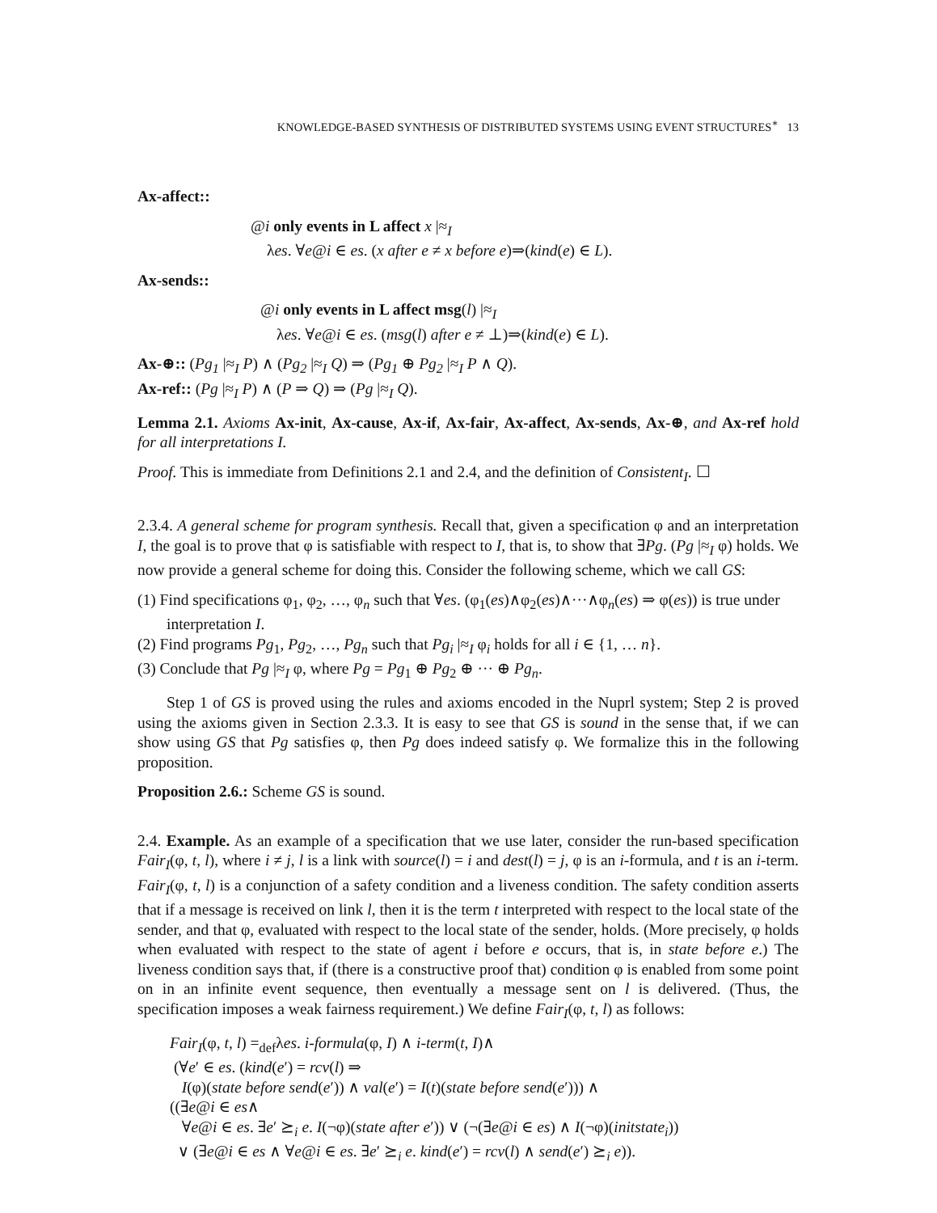KNOWLEDGE-BASED SYNTHESIS OF DISTRIBUTED SYSTEMS USING EVENT STRUCTURES<sup>∗</sup> 13
Ax-affect::
@i only events in L affect x |≈<sub>I</sub>
λes. ∀e@i ∈ es. (x after e ≠ x before e)⇒(kind(e) ∈ L).
Ax-sends::
@i only events in L affect msg(l) |≈<sub>I</sub>
λes. ∀e@i ∈ es. (msg(l) after e ≠ ⊥)⇒(kind(e) ∈ L).
Ax-⊕:: (Pg<sub>1</sub> |≈<sub>I</sub> P) ∧ (Pg<sub>2</sub> |≈<sub>I</sub> Q) ⇒ (Pg<sub>1</sub> ⊕ Pg<sub>2</sub> |≈<sub>I</sub> P ∧ Q).
Ax-ref:: (Pg |≈<sub>I</sub> P) ∧ (P ⇒ Q) ⇒ (Pg |≈<sub>I</sub> Q).
Lemma 2.1. Axioms Ax-init, Ax-cause, Ax-if, Ax-fair, Ax-affect, Ax-sends, Ax-⊕, and Ax-ref hold for all interpretations I.
Proof. This is immediate from Definitions 2.1 and 2.4, and the definition of Consistent<sub>I</sub>. ☐
2.3.4. A general scheme for program synthesis. Recall that, given a specification φ and an interpretation I, the goal is to prove that φ is satisfiable with respect to I, that is, to show that ∃Pg. (Pg |≈<sub>I</sub> φ) holds. We now provide a general scheme for doing this. Consider the following scheme, which we call GS:
(1) Find specifications φ<sub>1</sub>, φ<sub>2</sub>, …, φ<sub>n</sub> such that ∀es. (φ<sub>1</sub>(es)∧φ<sub>2</sub>(es)∧···∧φ<sub>n</sub>(es) ⇒ φ(es)) is true under interpretation I.
(2) Find programs Pg<sub>1</sub>, Pg<sub>2</sub>, …, Pg<sub>n</sub> such that Pg<sub>i</sub> |≈<sub>I</sub> φ<sub>i</sub> holds for all i ∈ {1, … n}.
(3) Conclude that Pg |≈<sub>I</sub> φ, where Pg = Pg<sub>1</sub> ⊕ Pg<sub>2</sub> ⊕ ··· ⊕ Pg<sub>n</sub>.
Step 1 of GS is proved using the rules and axioms encoded in the Nuprl system; Step 2 is proved using the axioms given in Section 2.3.3. It is easy to see that GS is sound in the sense that, if we can show using GS that Pg satisfies φ, then Pg does indeed satisfy φ. We formalize this in the following proposition.
Proposition 2.6.: Scheme GS is sound.
2.4. Example. As an example of a specification that we use later, consider the run-based specification Fair<sub>I</sub>(φ, t, l), where i ≠ j, l is a link with source(l) = i and dest(l) = j, φ is an i-formula, and t is an i-term. Fair<sub>I</sub>(φ, t, l) is a conjunction of a safety condition and a liveness condition. The safety condition asserts that if a message is received on link l, then it is the term t interpreted with respect to the local state of the sender, and that φ, evaluated with respect to the local state of the sender, holds. (More precisely, φ holds when evaluated with respect to the state of agent i before e occurs, that is, in state before e.) The liveness condition says that, if (there is a constructive proof that) condition φ is enabled from some point on in an infinite event sequence, then eventually a message sent on l is delivered. (Thus, the specification imposes a weak fairness requirement.) We define Fair<sub>I</sub>(φ, t, l) as follows:
Fair<sub>I</sub>(φ, t, l) =<sub>def</sub>λes. i-formula(φ, I) ∧ i-term(t, I)∧
(∀e′ ∈ es. (kind(e′) = rcv(l) ⇒
I(φ)(state before send(e′)) ∧ val(e′) = I(t)(state before send(e′))) ∧
((∃e@i ∈ es∧
∀e@i ∈ es. ∃e′ ⪰<sub>i</sub> e. I(¬φ)(state after e′)) ∨ (¬(∃e@i ∈ es) ∧ I(¬φ)(initstate<sub>i</sub>))
∨ (∃e@i ∈ es ∧ ∀e@i ∈ es. ∃e′ ⪰<sub>i</sub> e. kind(e′) = rcv(l) ∧ send(e′) ⪰<sub>i</sub> e)).